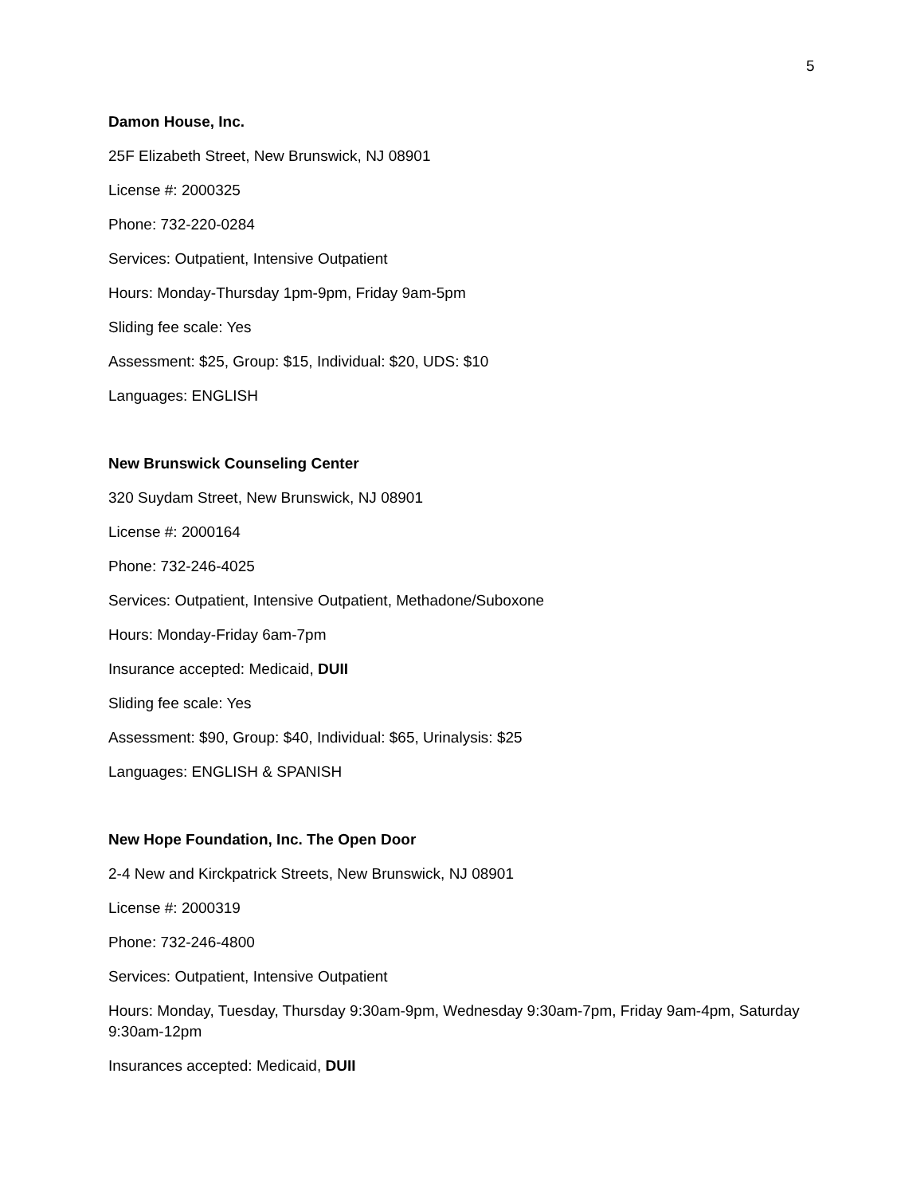5
Damon House, Inc.
25F Elizabeth Street, New Brunswick, NJ 08901
License #: 2000325
Phone: 732-220-0284
Services: Outpatient, Intensive Outpatient
Hours: Monday-Thursday 1pm-9pm, Friday 9am-5pm
Sliding fee scale: Yes
Assessment: $25, Group: $15, Individual: $20, UDS: $10
Languages: ENGLISH
New Brunswick Counseling Center
320 Suydam Street, New Brunswick, NJ 08901
License #: 2000164
Phone: 732-246-4025
Services: Outpatient, Intensive Outpatient, Methadone/Suboxone
Hours: Monday-Friday 6am-7pm
Insurance accepted: Medicaid, DUII
Sliding fee scale: Yes
Assessment: $90, Group: $40, Individual: $65, Urinalysis: $25
Languages: ENGLISH & SPANISH
New Hope Foundation, Inc. The Open Door
2-4 New and Kirckpatrick Streets, New Brunswick, NJ 08901
License #: 2000319
Phone: 732-246-4800
Services: Outpatient, Intensive Outpatient
Hours: Monday, Tuesday, Thursday 9:30am-9pm, Wednesday 9:30am-7pm, Friday 9am-4pm, Saturday 9:30am-12pm
Insurances accepted: Medicaid, DUII